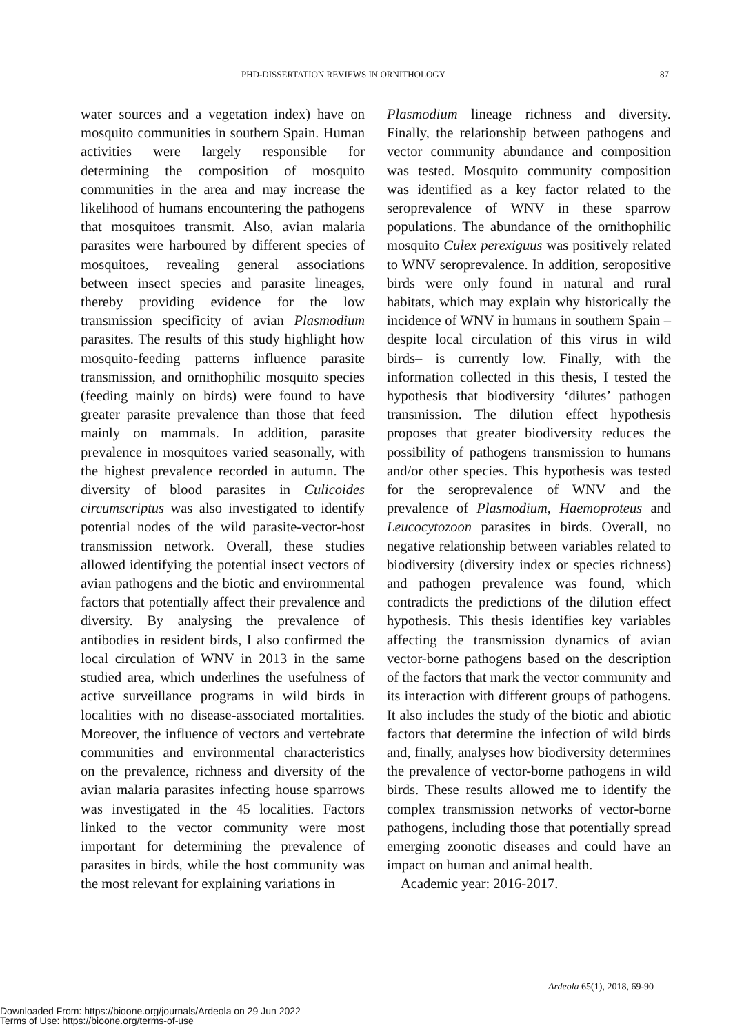PHD-DISSERTATION REVIEWS IN ORNITHOLOGY 87
water sources and a vegetation index) have on mosquito communities in southern Spain. Human activities were largely responsible for determining the composition of mosquito communities in the area and may increase the likelihood of humans encountering the pathogens that mosquitoes transmit. Also, avian malaria parasites were harboured by different species of mosquitoes, revealing general associations between insect species and parasite lineages, thereby providing evidence for the low transmission specificity of avian Plasmodium parasites. The results of this study highlight how mosquito-feeding patterns influence parasite transmission, and ornithophilic mosquito species (feeding mainly on birds) were found to have greater parasite prevalence than those that feed mainly on mammals. In addition, parasite prevalence in mosquitoes varied seasonally, with the highest prevalence recorded in autumn. The diversity of blood parasites in Culicoides circumscriptus was also investigated to identify potential nodes of the wild parasite-vector-host transmission network. Overall, these studies allowed identifying the potential insect vectors of avian pathogens and the biotic and environmental factors that potentially affect their prevalence and diversity. By analysing the prevalence of antibodies in resident birds, I also confirmed the local circulation of WNV in 2013 in the same studied area, which underlines the usefulness of active surveillance programs in wild birds in localities with no disease-associated mortalities. Moreover, the influence of vectors and vertebrate communities and environmental characteristics on the prevalence, richness and diversity of the avian malaria parasites infecting house sparrows was investigated in the 45 localities. Factors linked to the vector community were most important for determining the prevalence of parasites in birds, while the host community was the most relevant for explaining variations in
Plasmodium lineage richness and diversity. Finally, the relationship between pathogens and vector community abundance and composition was tested. Mosquito community composition was identified as a key factor related to the seroprevalence of WNV in these sparrow populations. The abundance of the ornithophilic mosquito Culex perexiguus was positively related to WNV seroprevalence. In addition, seropositive birds were only found in natural and rural habitats, which may explain why historically the incidence of WNV in humans in southern Spain –despite local circulation of this virus in wild birds– is currently low. Finally, with the information collected in this thesis, I tested the hypothesis that biodiversity ‘dilutes’ pathogen transmission. The dilution effect hypothesis proposes that greater biodiversity reduces the possibility of pathogens transmission to humans and/or other species. This hypothesis was tested for the seroprevalence of WNV and the prevalence of Plasmodium, Haemoproteus and Leucocytozoon parasites in birds. Overall, no negative relationship between variables related to biodiversity (diversity index or species richness) and pathogen prevalence was found, which contradicts the predictions of the dilution effect hypothesis. This thesis identifies key variables affecting the transmission dynamics of avian vector-borne pathogens based on the description of the factors that mark the vector community and its interaction with different groups of pathogens. It also includes the study of the biotic and abiotic factors that determine the infection of wild birds and, finally, analyses how biodiversity determines the prevalence of vector-borne pathogens in wild birds. These results allowed me to identify the complex transmission networks of vector-borne pathogens, including those that potentially spread emerging zoonotic diseases and could have an impact on human and animal health.
Academic year: 2016-2017.
Ardeola 65(1), 2018, 69-90
Downloaded From: https://bioone.org/journals/Ardeola on 29 Jun 2022
Terms of Use: https://bioone.org/terms-of-use